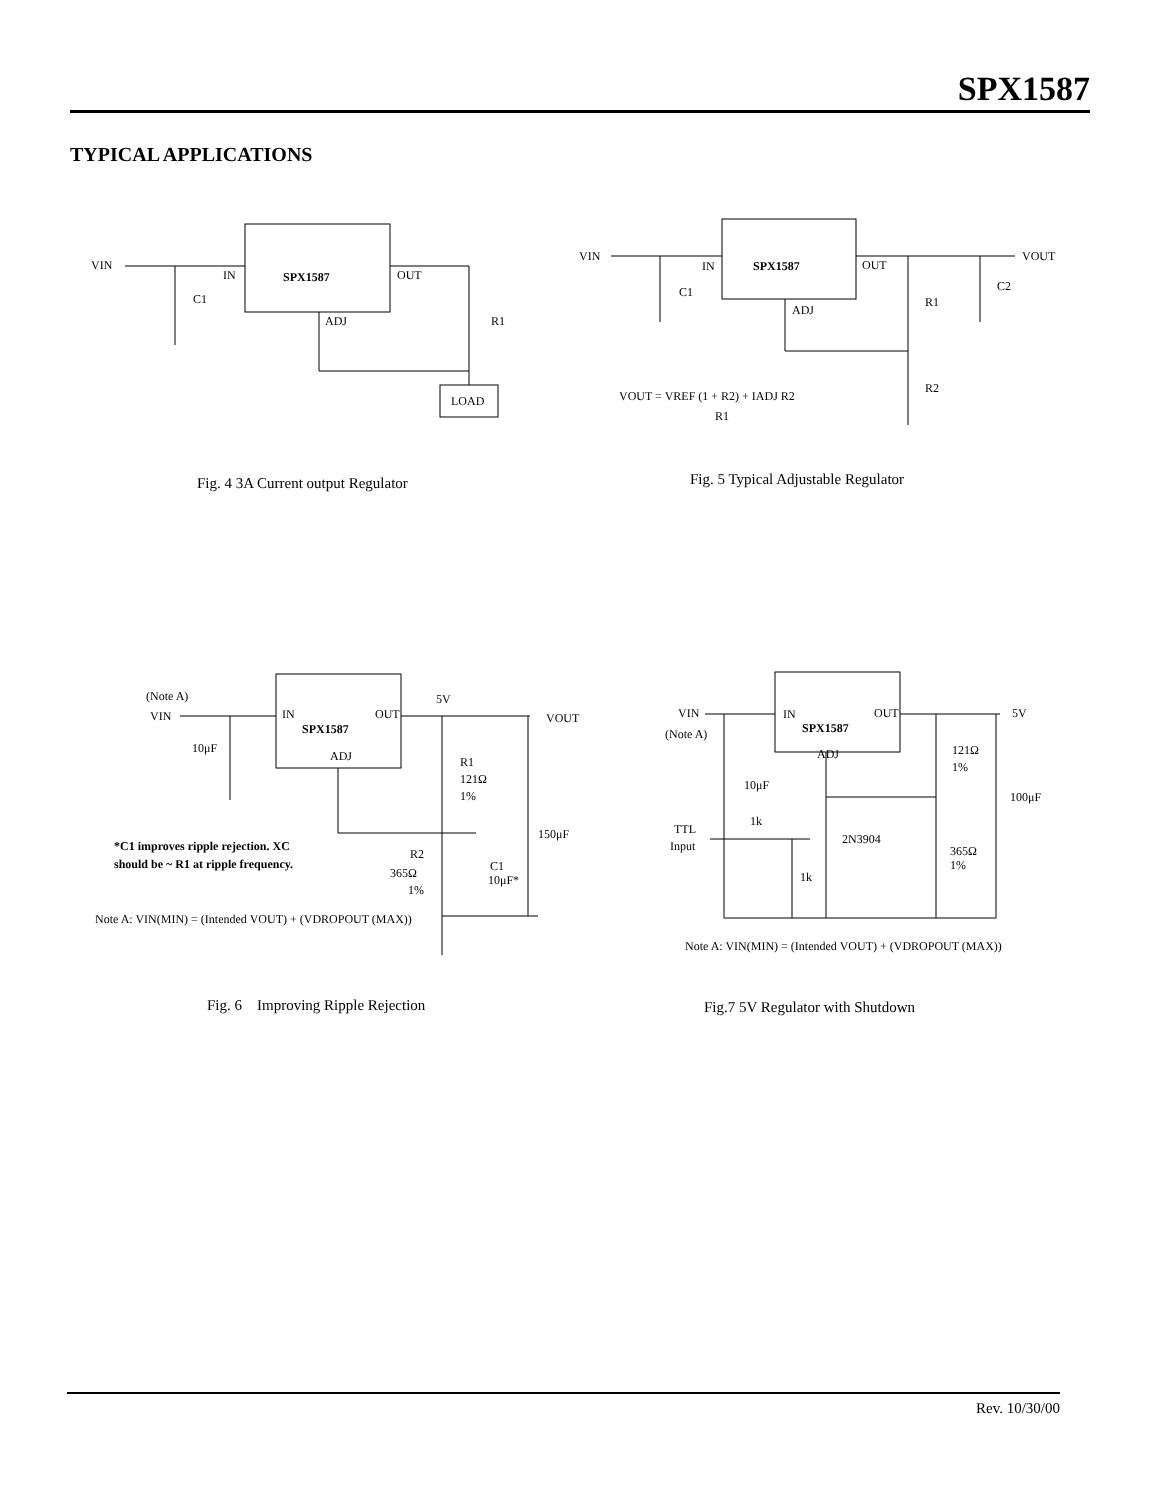SPX1587
TYPICAL APPLICATIONS
VIN
IN
SPX1587
OUT
ADJ
C1
R1
LOAD
Fig. 4 3A Current output Regulator
VIN
IN
SPX1587
OUT
ADJ
C1
R1
C2
VOUT
R2
VOUT = VREF (1 + R2) + IADJ R2
R1
Fig. 5 Typical Adjustable Regulator
(Note A)
VIN
IN
SPX1587
OUT
ADJ
5V
VOUT
10μF
R1
121Ω
1%
150μF
*C1 improves ripple rejection. XC
should be ~ R1 at ripple frequency.
R2
365Ω
1%
C1
10μF*
Note A: VIN(MIN) = (Intended VOUT) + (VDROPOUT (MAX))
Fig. 6 Improving Ripple Rejection
VIN
(Note A)
IN
SPX1587
OUT
ADJ
5V
121Ω
1%
100μF
10μF
1k
TTL
Input
2N3904
1k
365Ω
1%
Note A: VIN(MIN) = (Intended VOUT) + (VDROPOUT (MAX))
Fig.7 5V Regulator with Shutdown
Rev. 10/30/00